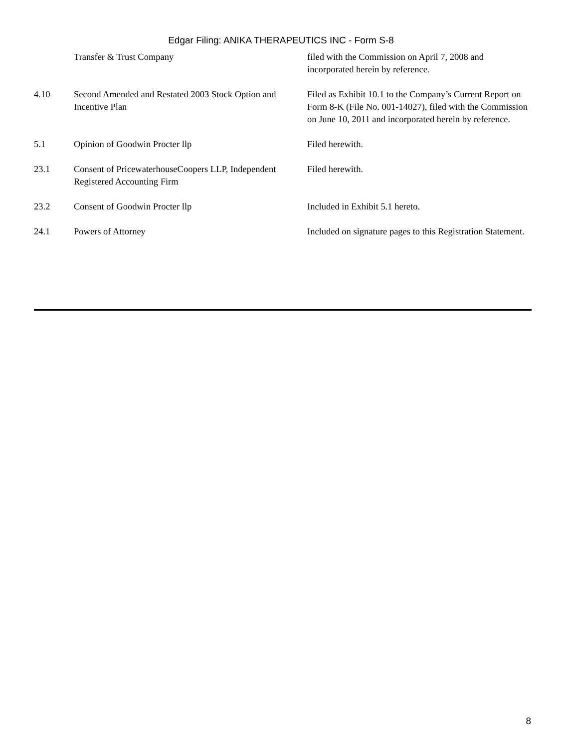Edgar Filing: ANIKA THERAPEUTICS INC - Form S-8
| | Transfer & Trust Company | filed with the Commission on April 7, 2008 and incorporated herein by reference. |
| 4.10 | Second Amended and Restated 2003 Stock Option and Incentive Plan | Filed as Exhibit 10.1 to the Company’s Current Report on Form 8-K (File No. 001-14027), filed with the Commission on June 10, 2011 and incorporated herein by reference. |
| 5.1 | Opinion of Goodwin Procter llp | Filed herewith. |
| 23.1 | Consent of PricewaterhouseCoopers LLP, Independent Registered Accounting Firm | Filed herewith. |
| 23.2 | Consent of Goodwin Procter llp | Included in Exhibit 5.1 hereto. |
| 24.1 | Powers of Attorney | Included on signature pages to this Registration Statement. |
8